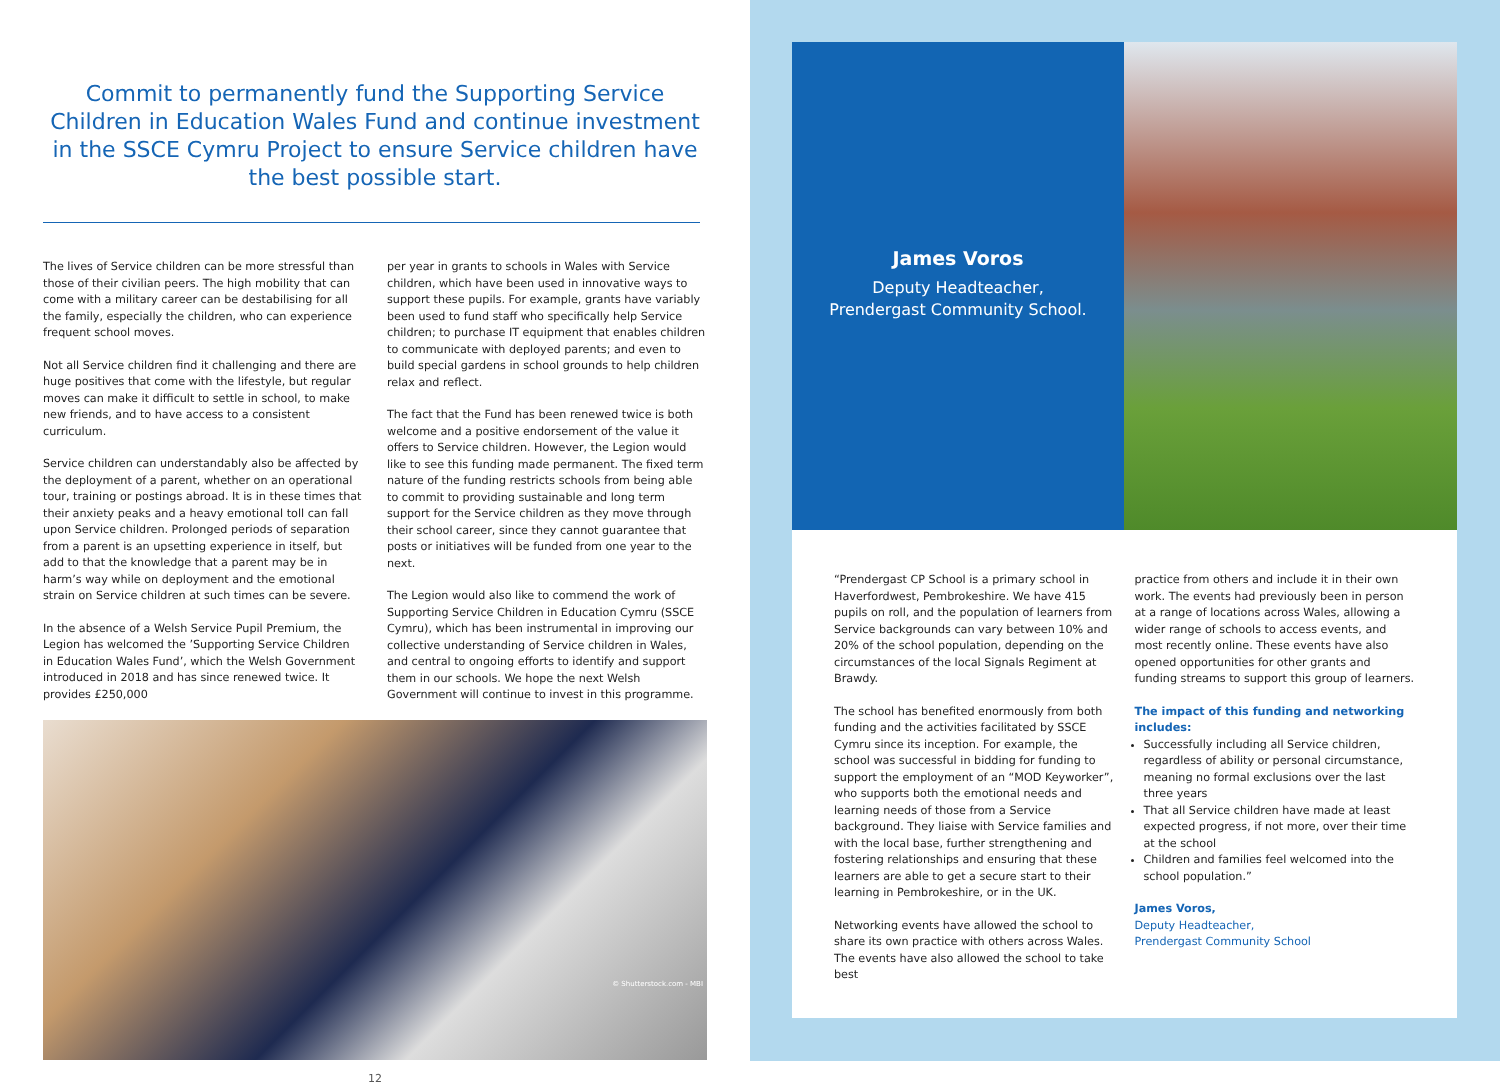Commit to permanently fund the Supporting Service Children in Education Wales Fund and continue investment in the SSCE Cymru Project to ensure Service children have the best possible start.
The lives of Service children can be more stressful than those of their civilian peers. The high mobility that can come with a military career can be destabilising for all the family, especially the children, who can experience frequent school moves.
Not all Service children find it challenging and there are huge positives that come with the lifestyle, but regular moves can make it difficult to settle in school, to make new friends, and to have access to a consistent curriculum.
Service children can understandably also be affected by the deployment of a parent, whether on an operational tour, training or postings abroad. It is in these times that their anxiety peaks and a heavy emotional toll can fall upon Service children. Prolonged periods of separation from a parent is an upsetting experience in itself, but add to that the knowledge that a parent may be in harm’s way while on deployment and the emotional strain on Service children at such times can be severe.
In the absence of a Welsh Service Pupil Premium, the Legion has welcomed the ’Supporting Service Children in Education Wales Fund’, which the Welsh Government introduced in 2018 and has since renewed twice. It provides £250,000
per year in grants to schools in Wales with Service children, which have been used in innovative ways to support these pupils. For example, grants have variably been used to fund staff who specifically help Service children; to purchase IT equipment that enables children to communicate with deployed parents; and even to build special gardens in school grounds to help children relax and reflect.
The fact that the Fund has been renewed twice is both welcome and a positive endorsement of the value it offers to Service children. However, the Legion would like to see this funding made permanent. The fixed term nature of the funding restricts schools from being able to commit to providing sustainable and long term support for the Service children as they move through their school career, since they cannot guarantee that posts or initiatives will be funded from one year to the next.
The Legion would also like to commend the work of Supporting Service Children in Education Cymru (SSCE Cymru), which has been instrumental in improving our collective understanding of Service children in Wales, and central to ongoing efforts to identify and support them in our schools. We hope the next Welsh Government will continue to invest in this programme.
© Shutterstock.com - MBI
12
James Voros
Deputy Headteacher,
Prendergast Community School.
“Prendergast CP School is a primary school in Haverfordwest, Pembrokeshire. We have 415 pupils on roll, and the population of learners from Service backgrounds can vary between 10% and 20% of the school population, depending on the circumstances of the local Signals Regiment at Brawdy.
The school has benefited enormously from both funding and the activities facilitated by SSCE Cymru since its inception. For example, the school was successful in bidding for funding to support the employment of an “MOD Keyworker”, who supports both the emotional needs and learning needs of those from a Service background. They liaise with Service families and with the local base, further strengthening and fostering relationships and ensuring that these learners are able to get a secure start to their learning in Pembrokeshire, or in the UK.
Networking events have allowed the school to share its own practice with others across Wales. The events have also allowed the school to take best
practice from others and include it in their own work. The events had previously been in person at a range of locations across Wales, allowing a wider range of schools to access events, and most recently online. These events have also opened opportunities for other grants and funding streams to support this group of learners.
The impact of this funding and networking includes:
Successfully including all Service children, regardless of ability or personal circumstance, meaning no formal exclusions over the last three years
That all Service children have made at least expected progress, if not more, over their time at the school
Children and families feel welcomed into the school population.”
James Voros,
Deputy Headteacher,
Prendergast Community School